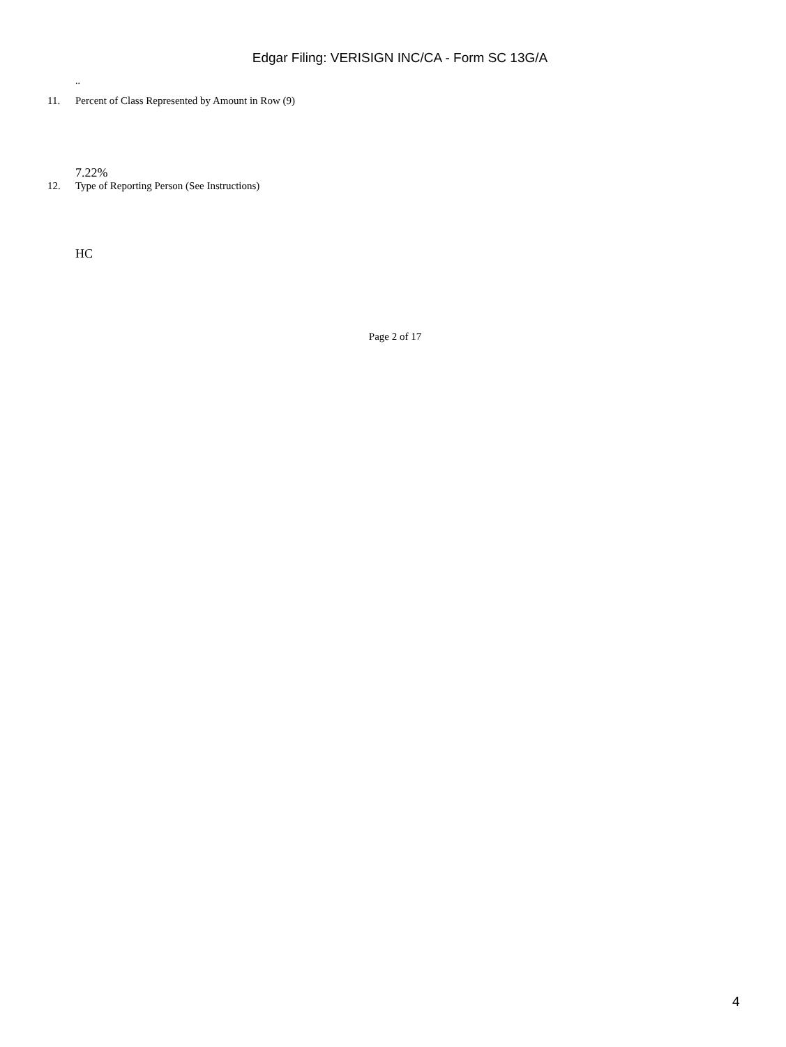Edgar Filing: VERISIGN INC/CA - Form SC 13G/A
..
11. Percent of Class Represented by Amount in Row (9)
7.22%
12. Type of Reporting Person (See Instructions)
HC
Page 2 of 17
4